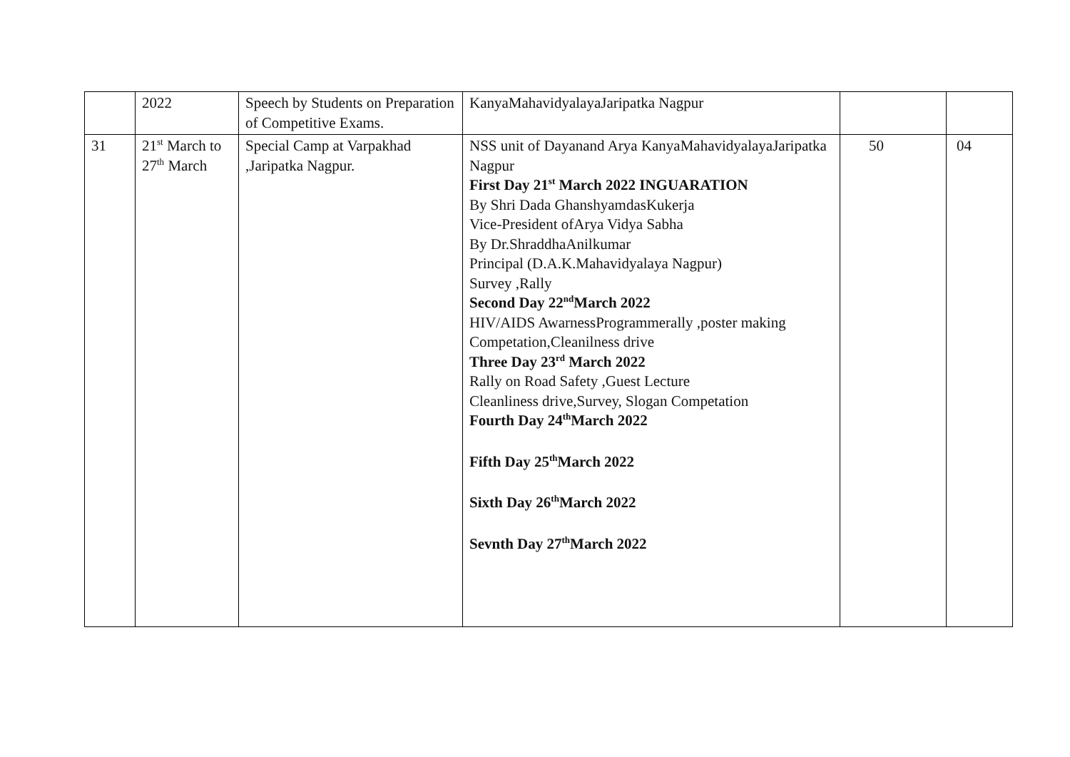| | 2022 | Speech by Students on Preparation of Competitive Exams. | KanyaMahavidyalayaJaripatka Nagpur | | |
| 31 | 21<sup>st</sup> March to 27<sup>th</sup> March | Special Camp at Varpakhad ,Jaripatka Nagpur. | NSS unit of Dayanand Arya KanyaMahavidyalayaJaripatka Nagpur First Day 21<sup>st</sup> March 2022 INGUARATION By Shri Dada GhanshyamdasKukerja Vice-President ofArya Vidya Sabha By Dr.ShraddhaAnilkumar Principal (D.A.K.Mahavidyalaya Nagpur) Survey ,Rally Second Day 22<sup>nd</sup>March 2022 HIV/AIDS AwarnessProgrammerally ,poster making Competation,Cleanilness drive Three Day 23<sup>rd</sup> March 2022 Rally on Road Safety ,Guest Lecture Cleanliness drive,Survey, Slogan Competation Fourth Day 24<sup>th</sup>March 2022 Fifth Day 25<sup>th</sup>March 2022 Sixth Day 26<sup>th</sup>March 2022 Sevnth Day 27<sup>th</sup>March 2022 | 50 | 04 |